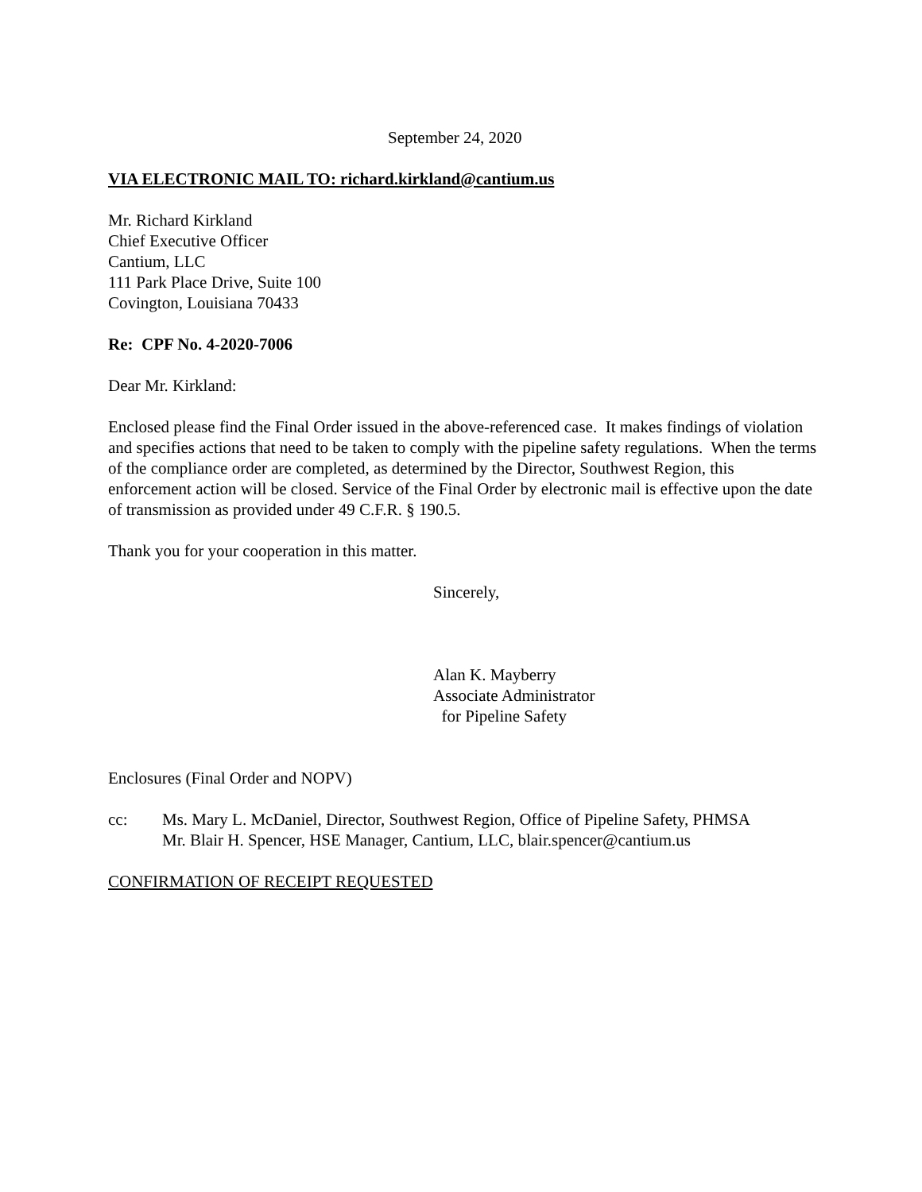September 24, 2020
VIA ELECTRONIC MAIL TO: richard.kirkland@cantium.us
Mr. Richard Kirkland
Chief Executive Officer
Cantium, LLC
111 Park Place Drive, Suite 100
Covington, Louisiana 70433
Re: CPF No. 4-2020-7006
Dear Mr. Kirkland:
Enclosed please find the Final Order issued in the above-referenced case. It makes findings of violation and specifies actions that need to be taken to comply with the pipeline safety regulations. When the terms of the compliance order are completed, as determined by the Director, Southwest Region, this enforcement action will be closed. Service of the Final Order by electronic mail is effective upon the date of transmission as provided under 49 C.F.R. § 190.5.
Thank you for your cooperation in this matter.
Sincerely,
Alan K. Mayberry
Associate Administrator
for Pipeline Safety
Enclosures (Final Order and NOPV)
cc: Ms. Mary L. McDaniel, Director, Southwest Region, Office of Pipeline Safety, PHMSA
Mr. Blair H. Spencer, HSE Manager, Cantium, LLC, blair.spencer@cantium.us
CONFIRMATION OF RECEIPT REQUESTED